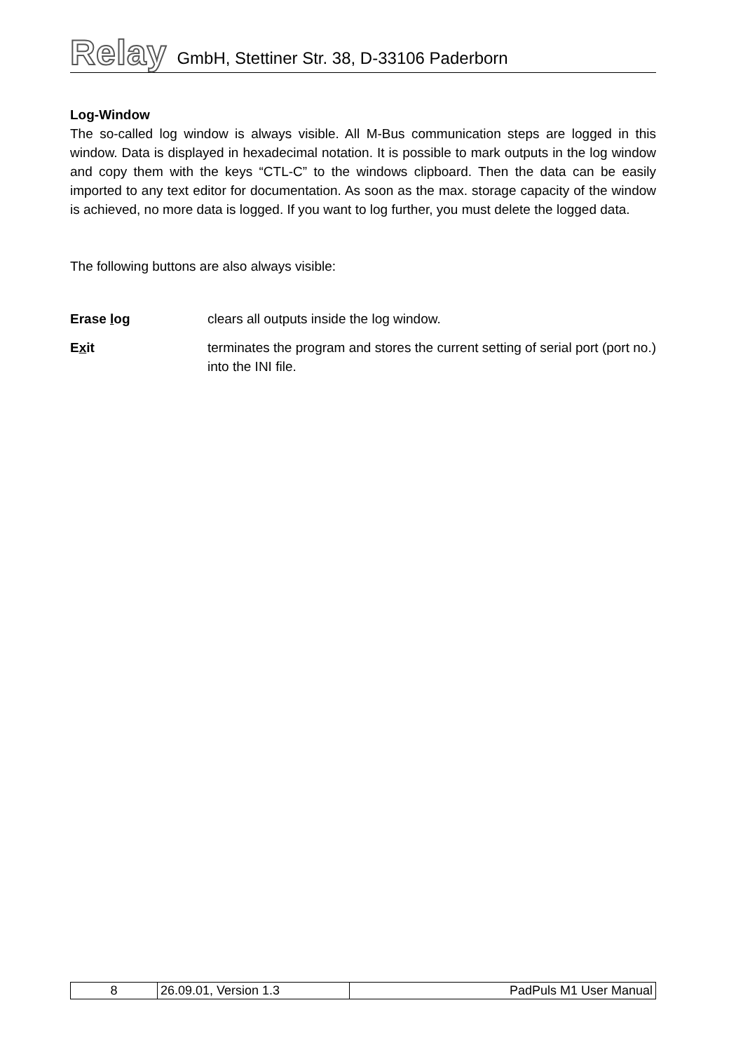Relay GmbH, Stettiner Str. 38, D-33106 Paderborn
Log-Window
The so-called log window is always visible. All M-Bus communication steps are logged in this window. Data is displayed in hexadecimal notation. It is possible to mark outputs in the log window and copy them with the keys “CTL-C” to the windows clipboard. Then the data can be easily imported to any text editor for documentation. As soon as the max. storage capacity of the window is achieved, no more data is logged. If you want to log further, you must delete the logged data.
The following buttons are also always visible:
Erase log clears all outputs inside the log window.
Exit terminates the program and stores the current setting of serial port (port no.) into the INI file.
| 8 | 26.09.01, Version 1.3 | PadPuls M1 User Manual |